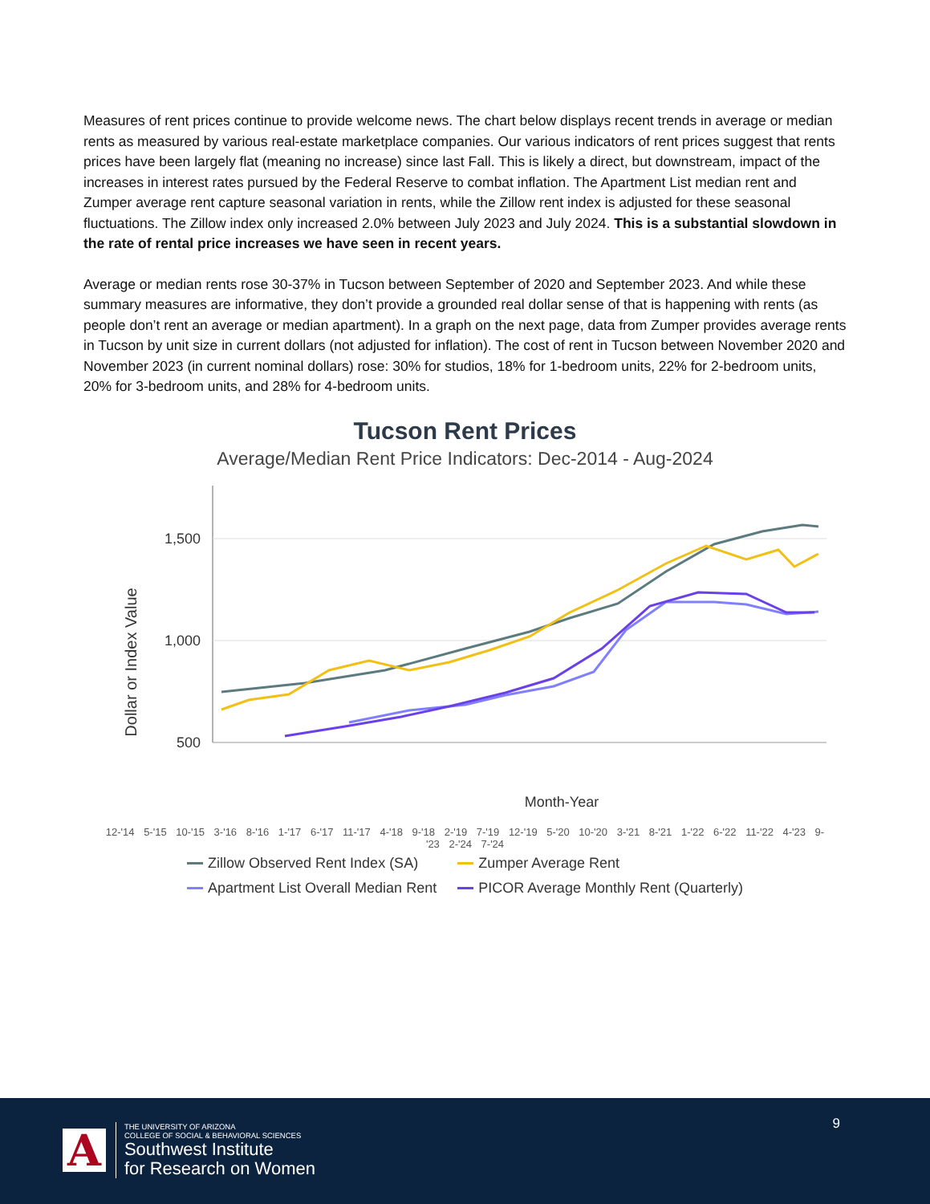Measures of rent prices continue to provide welcome news. The chart below displays recent trends in average or median rents as measured by various real-estate marketplace companies. Our various indicators of rent prices suggest that rents prices have been largely flat (meaning no increase) since last Fall. This is likely a direct, but downstream, impact of the increases in interest rates pursued by the Federal Reserve to combat inflation. The Apartment List median rent and Zumper average rent capture seasonal variation in rents, while the Zillow rent index is adjusted for these seasonal fluctuations. The Zillow index only increased 2.0% between July 2023 and July 2024. This is a substantial slowdown in the rate of rental price increases we have seen in recent years.
Average or median rents rose 30-37% in Tucson between September of 2020 and September 2023. And while these summary measures are informative, they don’t provide a grounded real dollar sense of that is happening with rents (as people don’t rent an average or median apartment). In a graph on the next page, data from Zumper provides average rents in Tucson by unit size in current dollars (not adjusted for inflation). The cost of rent in Tucson between November 2020 and November 2023 (in current nominal dollars) rose: 30% for studios, 18% for 1-bedroom units, 22% for 2-bedroom units, 20% for 3-bedroom units, and 28% for 4-bedroom units.
Tucson Rent Prices
Average/Median Rent Price Indicators: Dec-2014 - Aug-2024
Dollar or Index Value
1,500
1,000
500
Month-Year
12-'14 5-'15 10-'15 3-'16 8-'16 1-'17 6-'17 11-'17 4-'18 9-'18 2-'19 7-'19 12-'19 5-'20 10-'20 3-'21 8-'21 1-'22 6-'22 11-'22 4-'23 9-'23 2-'24 7-'24
Zillow Observed Rent Index (SA)
Zumper Average Rent
Apartment List Overall Median Rent
PICOR Average Monthly Rent (Quarterly)
9
A
THE UNIVERSITY OF ARIZONA
COLLEGE OF SOCIAL & BEHAVIORAL SCIENCES
Southwest Institute
for Research on Women